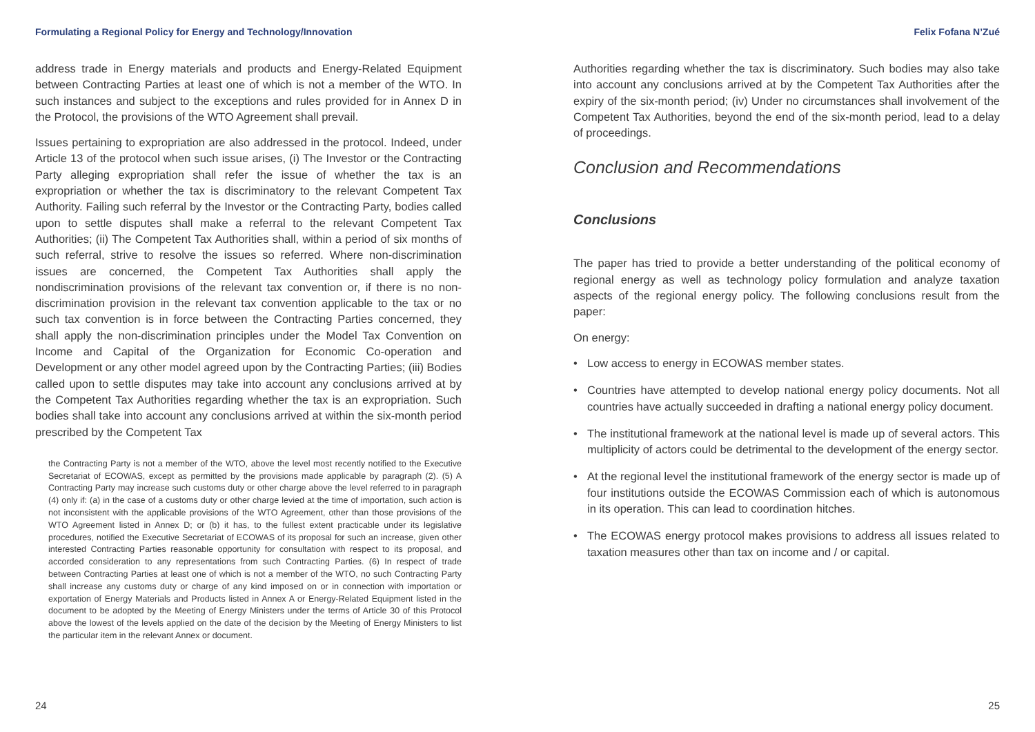Formulating a Regional Policy for Energy and Technology/Innovation
address trade in Energy materials and products and Energy-Related Equipment between Contracting Parties at least one of which is not a member of the WTO. In such instances and subject to the exceptions and rules provided for in Annex D in the Protocol, the provisions of the WTO Agreement shall prevail.
Issues pertaining to expropriation are also addressed in the protocol. Indeed, under Article 13 of the protocol when such issue arises, (i) The Investor or the Contracting Party alleging expropriation shall refer the issue of whether the tax is an expropriation or whether the tax is discriminatory to the relevant Competent Tax Authority. Failing such referral by the Investor or the Contracting Party, bodies called upon to settle disputes shall make a referral to the relevant Competent Tax Authorities; (ii) The Competent Tax Authorities shall, within a period of six months of such referral, strive to resolve the issues so referred. Where non-discrimination issues are concerned, the Competent Tax Authorities shall apply the nondiscrimination provisions of the relevant tax convention or, if there is no non-discrimination provision in the relevant tax convention applicable to the tax or no such tax convention is in force between the Contracting Parties concerned, they shall apply the non-discrimination principles under the Model Tax Convention on Income and Capital of the Organization for Economic Co-operation and Development or any other model agreed upon by the Contracting Parties; (iii) Bodies called upon to settle disputes may take into account any conclusions arrived at by the Competent Tax Authorities regarding whether the tax is an expropriation. Such bodies shall take into account any conclusions arrived at within the six-month period prescribed by the Competent Tax
the Contracting Party is not a member of the WTO, above the level most recently notified to the Executive Secretariat of ECOWAS, except as permitted by the provisions made applicable by paragraph (2). (5) A Contracting Party may increase such customs duty or other charge above the level referred to in paragraph (4) only if: (a) in the case of a customs duty or other charge levied at the time of importation, such action is not inconsistent with the applicable provisions of the WTO Agreement, other than those provisions of the WTO Agreement listed in Annex D; or (b) it has, to the fullest extent practicable under its legislative procedures, notified the Executive Secretariat of ECOWAS of its proposal for such an increase, given other interested Contracting Parties reasonable opportunity for consultation with respect to its proposal, and accorded consideration to any representations from such Contracting Parties. (6) In respect of trade between Contracting Parties at least one of which is not a member of the WTO, no such Contracting Party shall increase any customs duty or charge of any kind imposed on or in connection with importation or exportation of Energy Materials and Products listed in Annex A or Energy-Related Equipment listed in the document to be adopted by the Meeting of Energy Ministers under the terms of Article 30 of this Protocol above the lowest of the levels applied on the date of the decision by the Meeting of Energy Ministers to list the particular item in the relevant Annex or document.
24
Felix Fofana N’Zué
Authorities regarding whether the tax is discriminatory. Such bodies may also take into account any conclusions arrived at by the Competent Tax Authorities after the expiry of the six-month period; (iv) Under no circumstances shall involvement of the Competent Tax Authorities, beyond the end of the six-month period, lead to a delay of proceedings.
Conclusion and Recommendations
Conclusions
The paper has tried to provide a better understanding of the political economy of regional energy as well as technology policy formulation and analyze taxation aspects of the regional energy policy. The following conclusions result from the paper:
On energy:
• Low access to energy in ECOWAS member states.
• Countries have attempted to develop national energy policy documents. Not all countries have actually succeeded in drafting a national energy policy document.
• The institutional framework at the national level is made up of several actors. This multiplicity of actors could be detrimental to the development of the energy sector.
• At the regional level the institutional framework of the energy sector is made up of four institutions outside the ECOWAS Commission each of which is autonomous in its operation. This can lead to coordination hitches.
• The ECOWAS energy protocol makes provisions to address all issues related to taxation measures other than tax on income and / or capital.
25